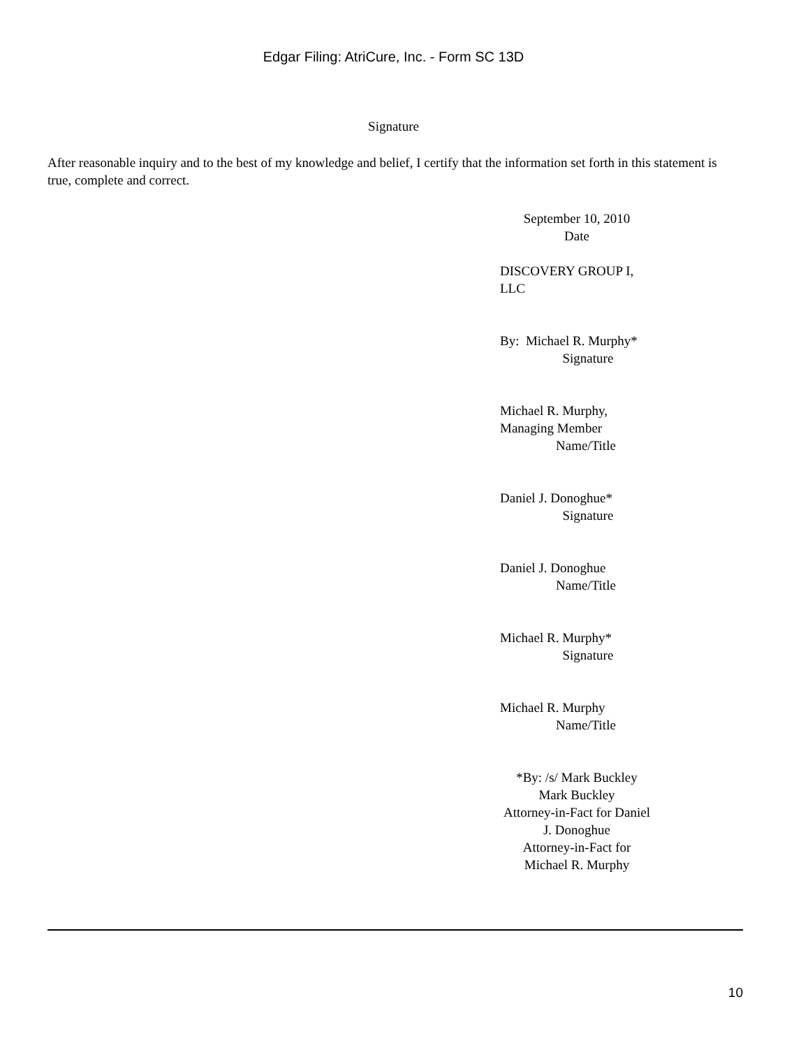Edgar Filing: AtriCure, Inc. - Form SC 13D
Signature
After reasonable inquiry and to the best of my knowledge and belief, I certify that the information set forth in this statement is true, complete and correct.
September 10, 2010
Date
DISCOVERY GROUP I,
LLC
By: Michael R. Murphy*
Signature
Michael R. Murphy,
Managing Member
Name/Title
Daniel J. Donoghue*
Signature
Daniel J. Donoghue
Name/Title
Michael R. Murphy*
Signature
Michael R. Murphy
Name/Title
*By: /s/ Mark Buckley
Mark Buckley
Attorney-in-Fact for Daniel J. Donoghue
Attorney-in-Fact for Michael R. Murphy
10